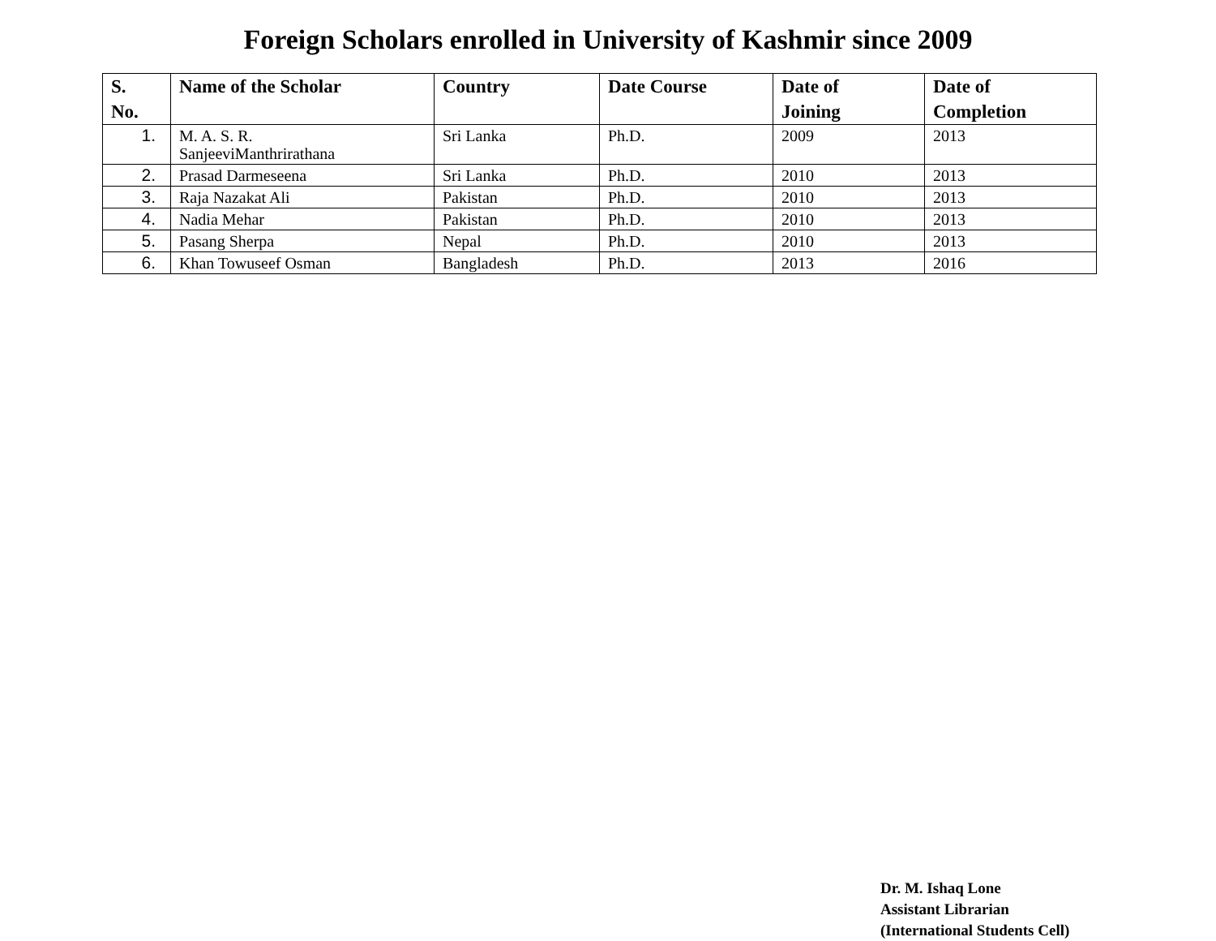Foreign Scholars enrolled in University of Kashmir since 2009
| S. No. | Name of the Scholar | Country | Date Course | Date of Joining | Date of Completion |
| --- | --- | --- | --- | --- | --- |
| 1. | M. A. S. R. SanjeeviManthrirathana | Sri Lanka | Ph.D. | 2009 | 2013 |
| 2. | Prasad Darmeseena | Sri Lanka | Ph.D. | 2010 | 2013 |
| 3. | Raja Nazakat Ali | Pakistan | Ph.D. | 2010 | 2013 |
| 4. | Nadia Mehar | Pakistan | Ph.D. | 2010 | 2013 |
| 5. | Pasang Sherpa | Nepal | Ph.D. | 2010 | 2013 |
| 6. | Khan Towuseef Osman | Bangladesh | Ph.D. | 2013 | 2016 |
Dr. M. Ishaq Lone
Assistant Librarian
(International Students Cell)